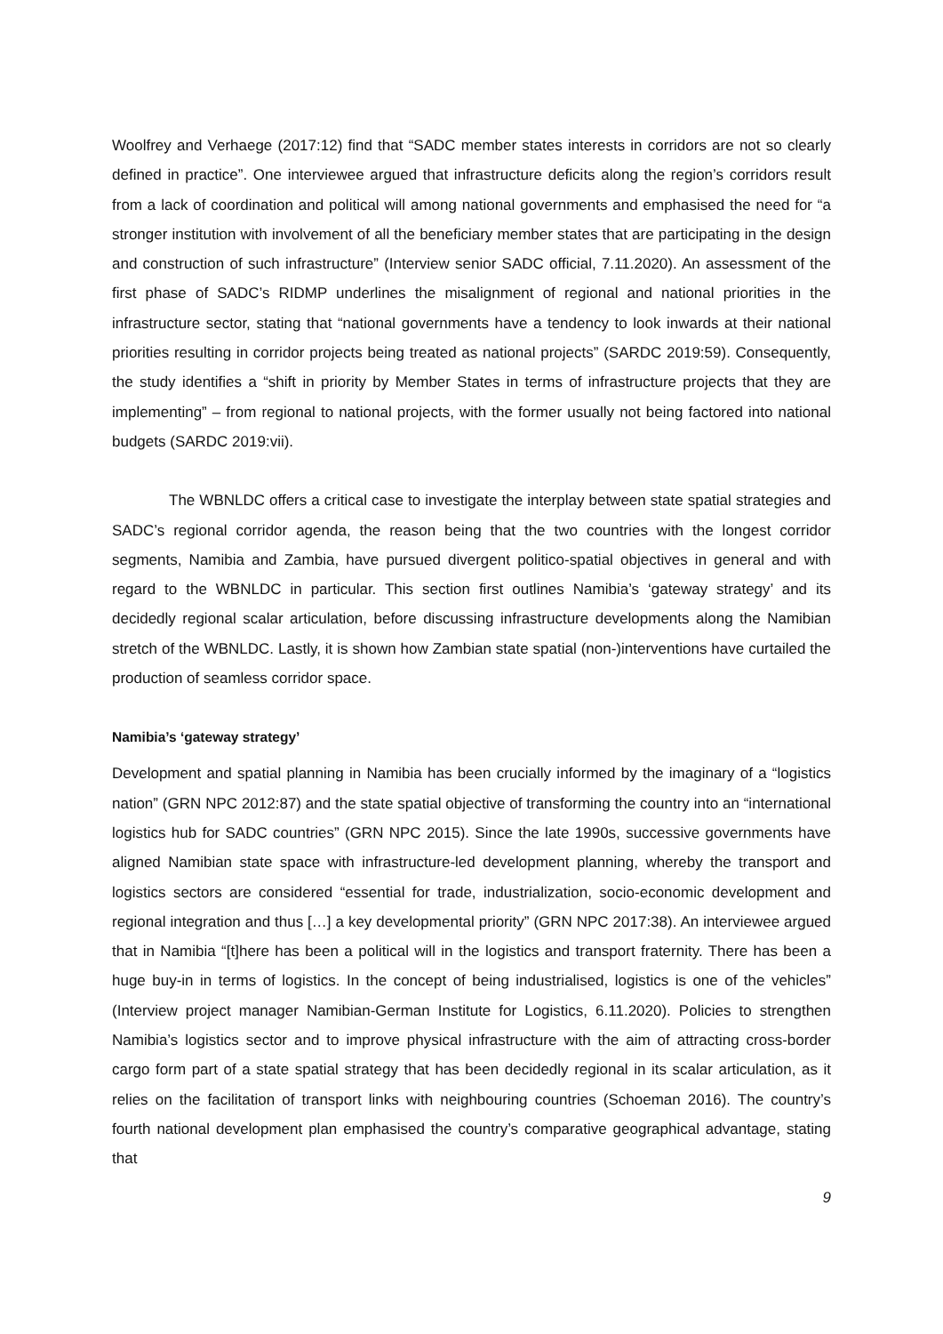Woolfrey and Verhaege (2017:12) find that “SADC member states interests in corridors are not so clearly defined in practice”. One interviewee argued that infrastructure deficits along the region’s corridors result from a lack of coordination and political will among national governments and emphasised the need for “a stronger institution with involvement of all the beneficiary member states that are participating in the design and construction of such infrastructure” (Interview senior SADC official, 7.11.2020). An assessment of the first phase of SADC’s RIDMP underlines the misalignment of regional and national priorities in the infrastructure sector, stating that “national governments have a tendency to look inwards at their national priorities resulting in corridor projects being treated as national projects” (SARDC 2019:59). Consequently, the study identifies a “shift in priority by Member States in terms of infrastructure projects that they are implementing” – from regional to national projects, with the former usually not being factored into national budgets (SARDC 2019:vii).
The WBNLDC offers a critical case to investigate the interplay between state spatial strategies and SADC’s regional corridor agenda, the reason being that the two countries with the longest corridor segments, Namibia and Zambia, have pursued divergent politico-spatial objectives in general and with regard to the WBNLDC in particular. This section first outlines Namibia’s ‘gateway strategy’ and its decidedly regional scalar articulation, before discussing infrastructure developments along the Namibian stretch of the WBNLDC. Lastly, it is shown how Zambian state spatial (non-)interventions have curtailed the production of seamless corridor space.
Namibia’s ‘gateway strategy’
Development and spatial planning in Namibia has been crucially informed by the imaginary of a “logistics nation” (GRN NPC 2012:87) and the state spatial objective of transforming the country into an “international logistics hub for SADC countries” (GRN NPC 2015). Since the late 1990s, successive governments have aligned Namibian state space with infrastructure-led development planning, whereby the transport and logistics sectors are considered “essential for trade, industrialization, socio-economic development and regional integration and thus […] a key developmental priority” (GRN NPC 2017:38). An interviewee argued that in Namibia “[t]here has been a political will in the logistics and transport fraternity. There has been a huge buy-in in terms of logistics. In the concept of being industrialised, logistics is one of the vehicles” (Interview project manager Namibian-German Institute for Logistics, 6.11.2020). Policies to strengthen Namibia’s logistics sector and to improve physical infrastructure with the aim of attracting cross-border cargo form part of a state spatial strategy that has been decidedly regional in its scalar articulation, as it relies on the facilitation of transport links with neighbouring countries (Schoeman 2016). The country’s fourth national development plan emphasised the country’s comparative geographical advantage, stating that
9